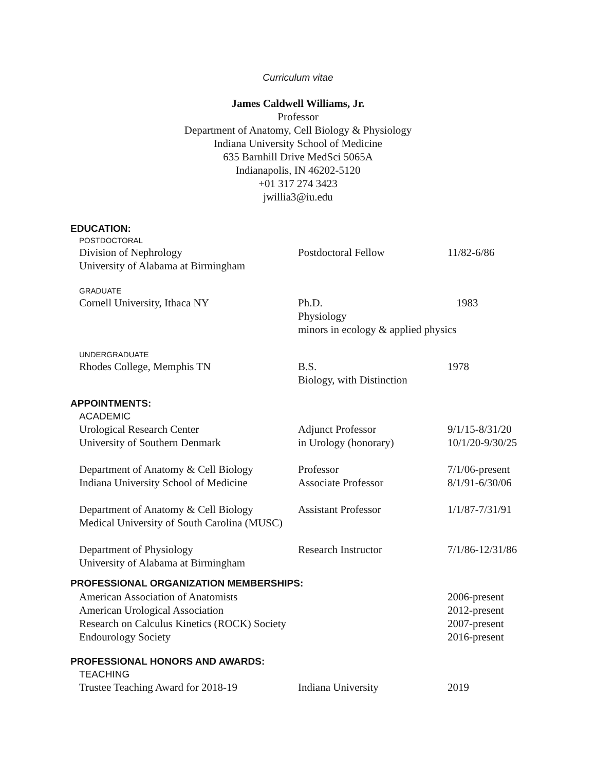Curriculum vitae
James Caldwell Williams, Jr.
Professor
Department of Anatomy, Cell Biology & Physiology
Indiana University School of Medicine
635 Barnhill Drive MedSci 5065A
Indianapolis, IN 46202-5120
+01 317 274 3423
jwillia3@iu.edu
EDUCATION:
POSTDOCTORAL
| Division of Nephrology University of Alabama at Birmingham | Postdoctoral Fellow | 11/82-6/86 |
GRADUATE
| Cornell University, Ithaca NY | Ph.D. Physiology minors in ecology & applied physics | 1983 |
UNDERGRADUATE
| Rhodes College, Memphis TN | B.S. Biology, with Distinction | 1978 |
APPOINTMENTS:
ACADEMIC
| Urological Research Center University of Southern Denmark | Adjunct Professor in Urology (honorary) | 9/1/15-8/31/20 10/1/20-9/30/25 |
| Department of Anatomy & Cell Biology Indiana University School of Medicine | Professor Associate Professor | 7/1/06-present 8/1/91-6/30/06 |
| Department of Anatomy & Cell Biology Medical University of South Carolina (MUSC) | Assistant Professor | 1/1/87-7/31/91 |
| Department of Physiology University of Alabama at Birmingham | Research Instructor | 7/1/86-12/31/86 |
PROFESSIONAL ORGANIZATION MEMBERSHIPS:
| American Association of Anatomists | 2006-present |
| American Urological Association | 2012-present |
| Research on Calculus Kinetics (ROCK) Society | 2007-present |
| Endourology Society | 2016-present |
PROFESSIONAL HONORS AND AWARDS:
TEACHING
| Trustee Teaching Award for 2018-19 | Indiana University | 2019 |